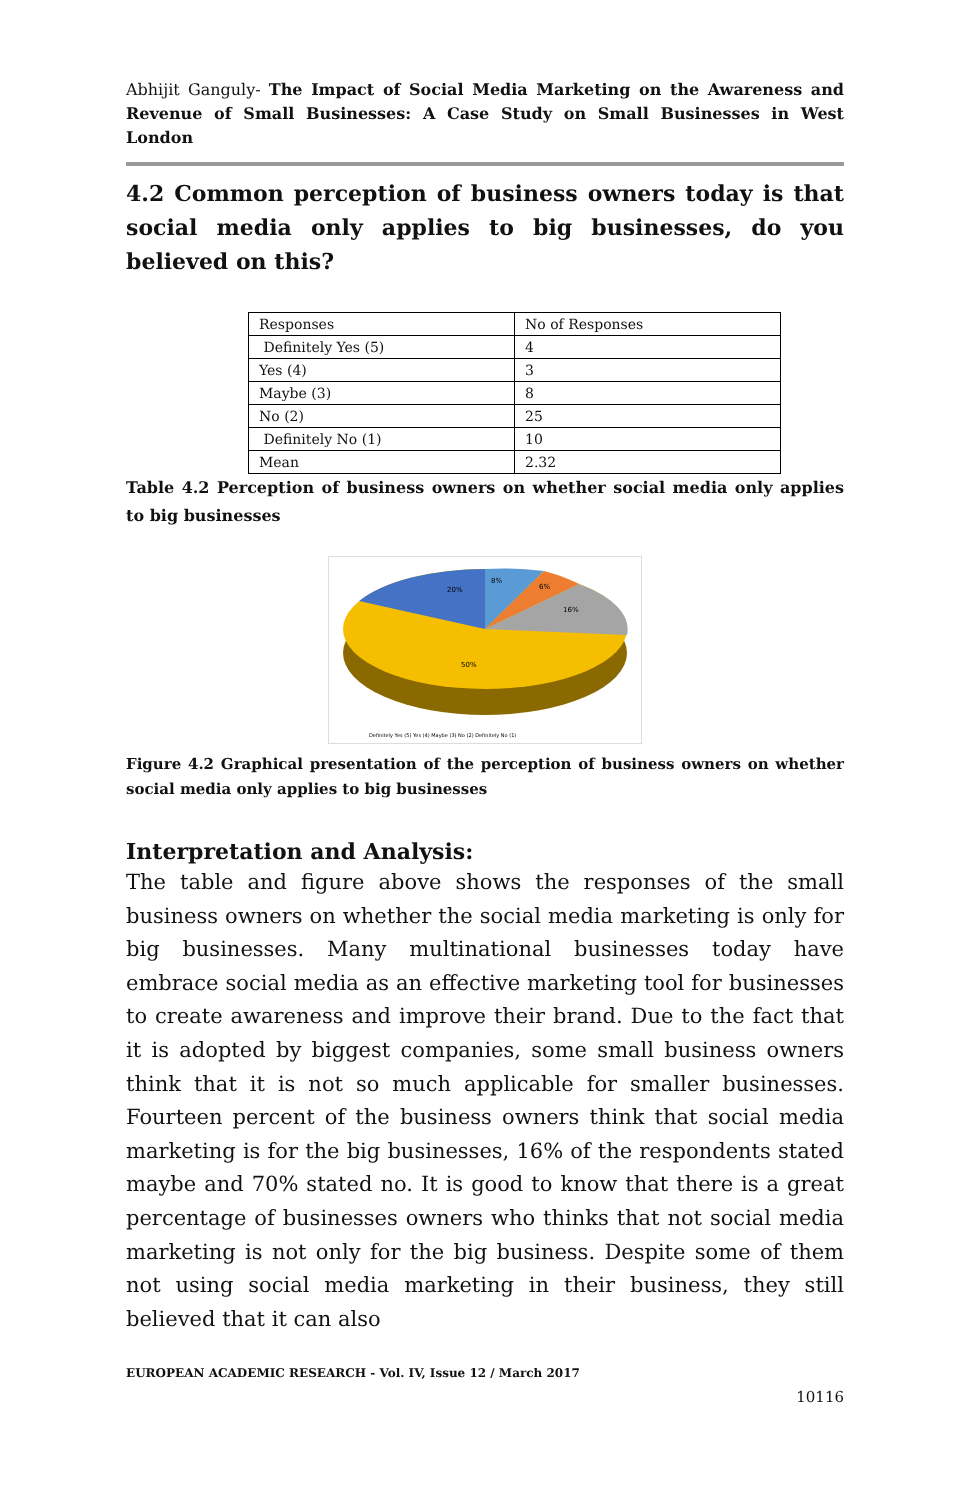Abhijit Ganguly- The Impact of Social Media Marketing on the Awareness and Revenue of Small Businesses: A Case Study on Small Businesses in West London
4.2 Common perception of business owners today is that social media only applies to big businesses, do you believed on this?
| Responses | No of Responses |
| Definitely Yes (5) | 4 |
| Yes (4) | 3 |
| Maybe (3) | 8 |
| No (2) | 25 |
| Definitely No (1) | 10 |
| Mean | 2.32 |
Table 4.2 Perception of business owners on whether social media only applies to big businesses
8%
6%
16%
20%
50%
Definitely Yes (5) Yes (4) Maybe (3) No (2) Definitely No (1)
Figure 4.2 Graphical presentation of the perception of business owners on whether social media only applies to big businesses
Interpretation and Analysis:
The table and figure above shows the responses of the small business owners on whether the social media marketing is only for big businesses. Many multinational businesses today have embrace social media as an effective marketing tool for businesses to create awareness and improve their brand. Due to the fact that it is adopted by biggest companies, some small business owners think that it is not so much applicable for smaller businesses. Fourteen percent of the business owners think that social media marketing is for the big businesses, 16% of the respondents stated maybe and 70% stated no. It is good to know that there is a great percentage of businesses owners who thinks that not social media marketing is not only for the big business. Despite some of them not using social media marketing in their business, they still believed that it can also
EUROPEAN ACADEMIC RESEARCH - Vol. IV, Issue 12 / March 2017
10116